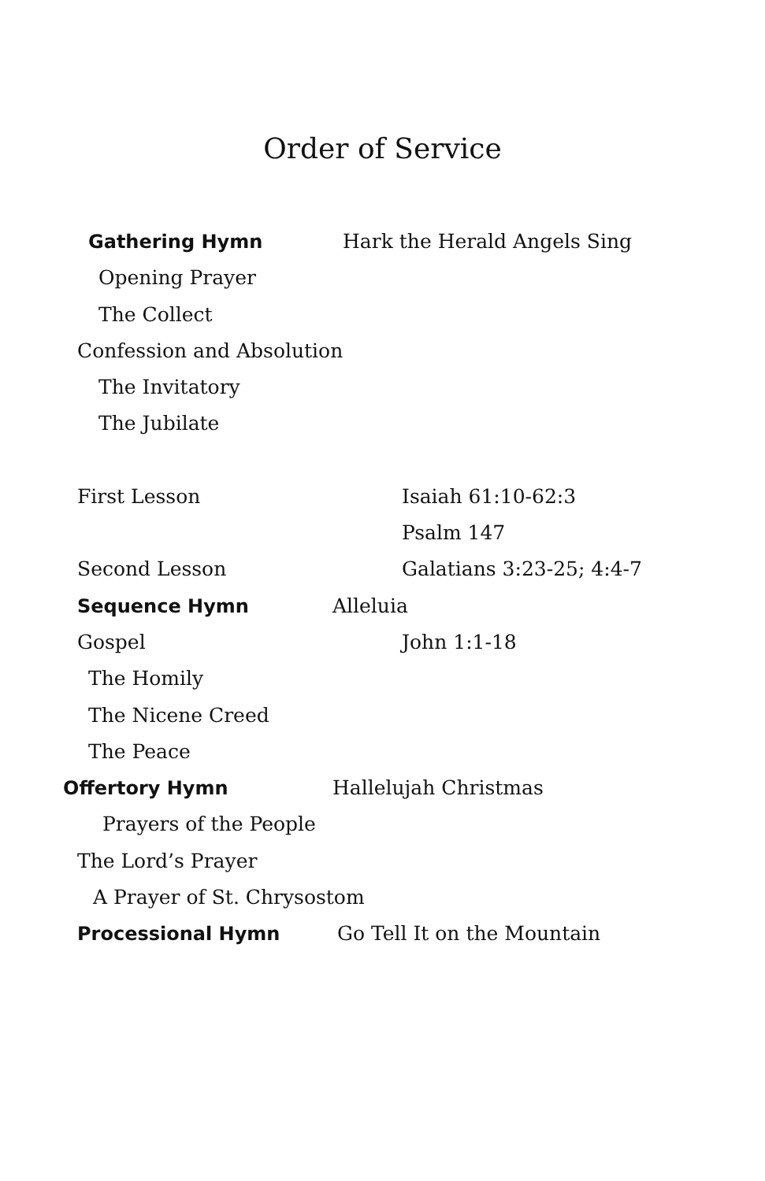Order of Service
Gathering Hymn Hark the Herald Angels Sing
Opening Prayer The Collect
Confession and Absolution The Invitatory The Jubilate
First Lesson Isaiah 61:10-62:3 Psalm 147
Second Lesson Galatians 3:23-25; 4:4-7
Sequence Hymn Alleluia
Gospel John 1:1-18
The Homily The Nicene Creed The Peace
Offertory Hymn Hallelujah Christmas
Prayers of the People
The Lord’s Prayer A Prayer of St. Chrysostom
Processional Hymn Go Tell It on the Mountain